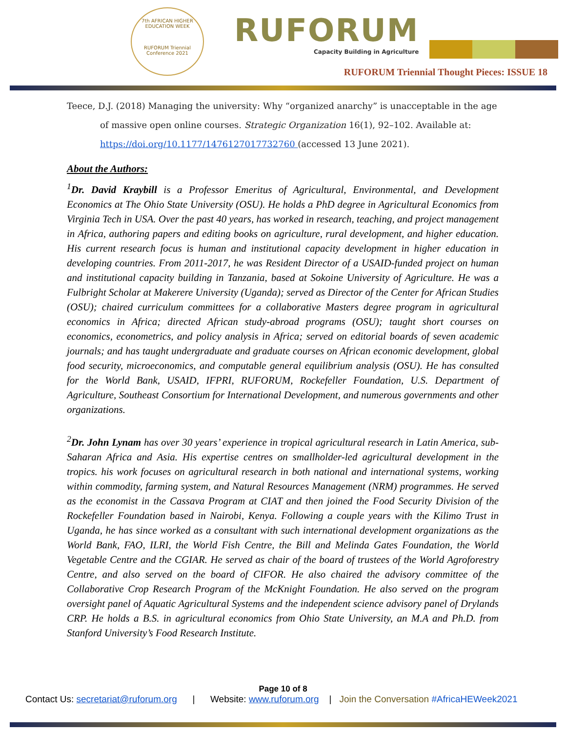7th AFRICAN HIGHER EDUCATION WEEK
RUFORUM Triennial Conference 2021
RUFORUM
Capacity Building in Agriculture
RUFORUM Triennial Thought Pieces: ISSUE 18
Teece, D.J. (2018) Managing the university: Why “organized anarchy” is unacceptable in the age
of massive open online courses. Strategic Organization 16(1), 92–102. Available at:
https://doi.org/10.1177/1476127017732760 (accessed 13 June 2021).
About the Authors:
<sup>1</sup> Dr. David Kraybill is a Professor Emeritus of Agricultural, Environmental, and Development Economics at The Ohio State University (OSU). He holds a PhD degree in Agricultural Economics from Virginia Tech in USA. Over the past 40 years, has worked in research, teaching, and project management in Africa, authoring papers and editing books on agriculture, rural development, and higher education. His current research focus is human and institutional capacity development in higher education in developing countries. From 2011-2017, he was Resident Director of a USAID-funded project on human and institutional capacity building in Tanzania, based at Sokoine University of Agriculture. He was a Fulbright Scholar at Makerere University (Uganda); served as Director of the Center for African Studies (OSU); chaired curriculum committees for a collaborative Masters degree program in agricultural economics in Africa; directed African study-abroad programs (OSU); taught short courses on economics, econometrics, and policy analysis in Africa; served on editorial boards of seven academic journals; and has taught undergraduate and graduate courses on African economic development, global food security, microeconomics, and computable general equilibrium analysis (OSU). He has consulted for the World Bank, USAID, IFPRI, RUFORUM, Rockefeller Foundation, U.S. Department of Agriculture, Southeast Consortium for International Development, and numerous governments and other organizations.
<sup>2</sup> Dr. John Lynam has over 30 years’ experience in tropical agricultural research in Latin America, sub-Saharan Africa and Asia. His expertise centres on smallholder-led agricultural development in the tropics. his work focuses on agricultural research in both national and international systems, working within commodity, farming system, and Natural Resources Management (NRM) programmes. He served as the economist in the Cassava Program at CIAT and then joined the Food Security Division of the Rockefeller Foundation based in Nairobi, Kenya. Following a couple years with the Kilimo Trust in Uganda, he has since worked as a consultant with such international development organizations as the World Bank, FAO, ILRI, the World Fish Centre, the Bill and Melinda Gates Foundation, the World Vegetable Centre and the CGIAR. He served as chair of the board of trustees of the World Agroforestry Centre, and also served on the board of CIFOR. He also chaired the advisory committee of the Collaborative Crop Research Program of the McKnight Foundation. He also served on the program oversight panel of Aquatic Agricultural Systems and the independent science advisory panel of Drylands CRP. He holds a B.S. in agricultural economics from Ohio State University, an M.A and Ph.D. from Stanford University’s Food Research Institute.
Page 10 of 8
Contact Us: secretariat@ruforum.org | Website: www.ruforum.org | Join the Conversation #AfricaHEWeek2021